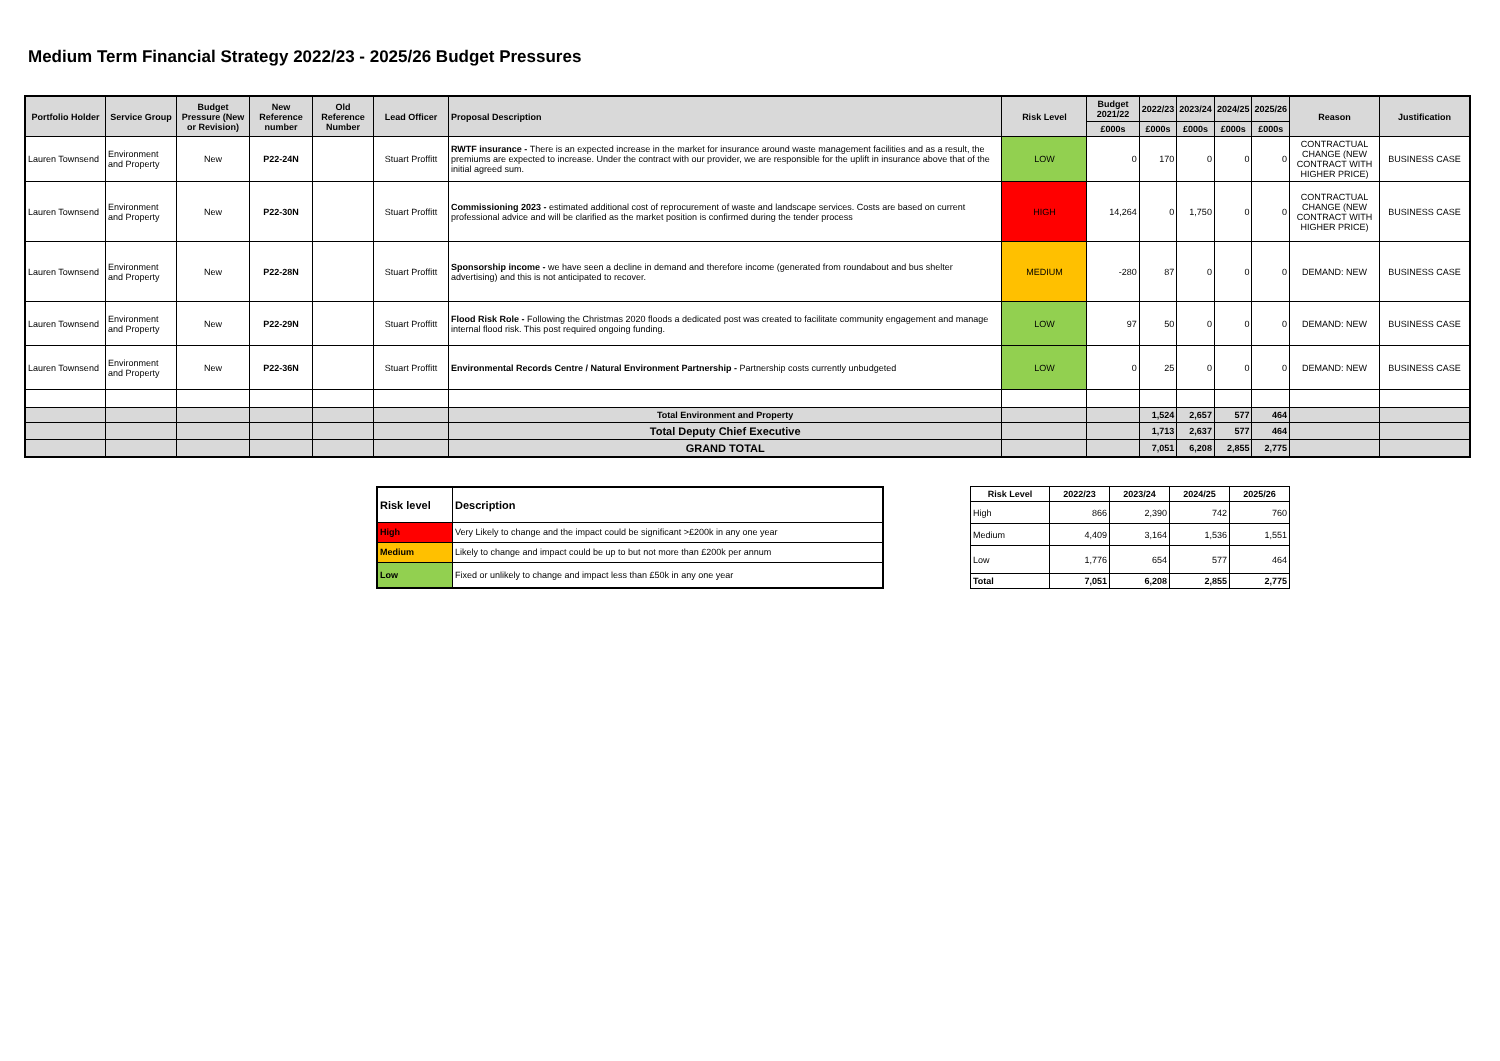Medium Term Financial Strategy 2022/23 - 2025/26 Budget Pressures
| Portfolio Holder | Service Group | Budget Pressure (New or Revision) | New Reference number | Old Reference Number | Lead Officer | Proposal Description | Risk Level | Budget 2021/22 | 2022/23 | 2023/24 | 2024/25 | 2025/26 | Reason | Justification |
| --- | --- | --- | --- | --- | --- | --- | --- | --- | --- | --- | --- | --- | --- | --- |
| | | | | | | | | £000s | £000s | £000s | £000s | £000s | | |
| Lauren Townsend | Environment and Property | New | P22-24N | | Stuart Proffitt | RWTF insurance - There is an expected increase in the market for insurance around waste management facilities and as a result, the premiums are expected to increase. Under the contract with our provider, we are responsible for the uplift in insurance above that of the initial agreed sum. | LOW | 0 | 170 | 0 | 0 | 0 | CONTRACTUAL CHANGE (NEW CONTRACT WITH HIGHER PRICE) | BUSINESS CASE |
| Lauren Townsend | Environment and Property | New | P22-30N | | Stuart Proffitt | Commissioning 2023 - estimated additional cost of reprocurement of waste and landscape services. Costs are based on current professional advice and will be clarified as the market position is confirmed during the tender process | HIGH | 14,264 | 0 | 1,750 | 0 | 0 | CONTRACTUAL CHANGE (NEW CONTRACT WITH HIGHER PRICE) | BUSINESS CASE |
| Lauren Townsend | Environment and Property | New | P22-28N | | Stuart Proffitt | Sponsorship income - we have seen a decline in demand and therefore income (generated from roundabout and bus shelter advertising) and this is not anticipated to recover. | MEDIUM | -280 | 87 | 0 | 0 | 0 | DEMAND: NEW | BUSINESS CASE |
| Lauren Townsend | Environment and Property | New | P22-29N | | Stuart Proffitt | Flood Risk Role - Following the Christmas 2020 floods a dedicated post was created to facilitate community engagement and manage internal flood risk. This post required ongoing funding. | LOW | 97 | 50 | 0 | 0 | 0 | DEMAND: NEW | BUSINESS CASE |
| Lauren Townsend | Environment and Property | New | P22-36N | | Stuart Proffitt | Environmental Records Centre / Natural Environment Partnership - Partnership costs currently unbudgeted | LOW | 0 | 25 | 0 | 0 | 0 | DEMAND: NEW | BUSINESS CASE |
| | | | | | | Total Environment and Property | | | 1,524 | 2,657 | 577 | 464 | | |
| | | | | | | Total Deputy Chief Executive | | | 1,713 | 2,637 | 577 | 464 | | |
| | | | | | | GRAND TOTAL | | | 7,051 | 6,208 | 2,855 | 2,775 | | |
| Risk level | Description |
| --- | --- |
| High | Very Likely to change and the impact could be significant >£200k in any one year |
| Medium | Likely to change and impact could be up to but not more than £200k per annum |
| Low | Fixed or unlikely to change and impact less than £50k in any one year |
| Risk Level | 2022/23 | 2023/24 | 2024/25 | 2025/26 |
| --- | --- | --- | --- | --- |
| High | 866 | 2,390 | 742 | 760 |
| Medium | 4,409 | 3,164 | 1,536 | 1,551 |
| Low | 1,776 | 654 | 577 | 464 |
| Total | 7,051 | 6,208 | 2,855 | 2,775 |